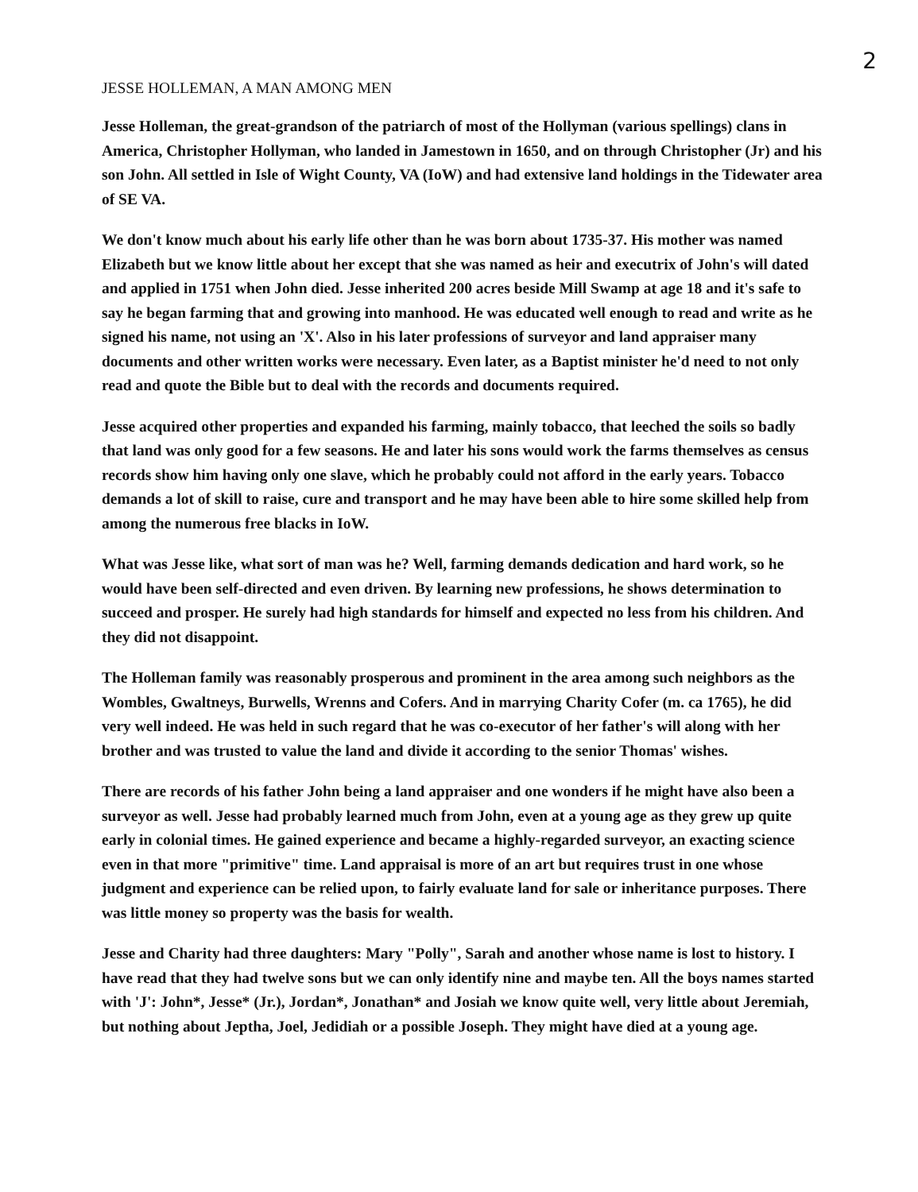2
JESSE HOLLEMAN, A MAN AMONG MEN
Jesse Holleman, the great-grandson of the patriarch of most of the Hollyman (various spellings) clans in America, Christopher Hollyman, who landed in Jamestown in 1650, and on through Christopher (Jr) and his son John. All settled in Isle of Wight County, VA (IoW) and had extensive land holdings in the Tidewater area of SE VA.
We don't know much about his early life other than he was born about 1735-37. His mother was named Elizabeth but we know little about her except that she was named as heir and executrix of John's will dated and applied in 1751 when John died. Jesse inherited 200 acres beside Mill Swamp at age 18 and it's safe to say he began farming that and growing into manhood. He was educated well enough to read and write as he signed his name, not using an 'X'. Also in his later professions of surveyor and land appraiser many documents and other written works were necessary. Even later, as a Baptist minister he'd need to not only read and quote the Bible but to deal with the records and documents required.
Jesse acquired other properties and expanded his farming, mainly tobacco, that leeched the soils so badly that land was only good for a few seasons. He and later his sons would work the farms themselves as census records show him having only one slave, which he probably could not afford in the early years. Tobacco demands a lot of skill to raise, cure and transport and he may have been able to hire some skilled help from among the numerous free blacks in IoW.
What was Jesse like, what sort of man was he? Well, farming demands dedication and hard work, so he would have been self-directed and even driven. By learning new professions, he shows determination to succeed and prosper. He surely had high standards for himself and expected no less from his children. And they did not disappoint.
The Holleman family was reasonably prosperous and prominent in the area among such neighbors as the Wombles, Gwaltneys, Burwells, Wrenns and Cofers. And in marrying Charity Cofer (m. ca 1765), he did very well indeed. He was held in such regard that he was co-executor of her father's will along with her brother and was trusted to value the land and divide it according to the senior Thomas' wishes.
There are records of his father John being a land appraiser and one wonders if he might have also been a surveyor as well. Jesse had probably learned much from John, even at a young age as they grew up quite early in colonial times. He gained experience and became a highly-regarded surveyor, an exacting science even in that more "primitive" time. Land appraisal is more of an art but requires trust in one whose judgment and experience can be relied upon, to fairly evaluate land for sale or inheritance purposes. There was little money so property was the basis for wealth.
Jesse and Charity had three daughters: Mary "Polly", Sarah and another whose name is lost to history. I have read that they had twelve sons but we can only identify nine and maybe ten. All the boys names started with 'J': John*, Jesse* (Jr.), Jordan*, Jonathan* and Josiah we know quite well, very little about Jeremiah, but nothing about Jeptha, Joel, Jedidiah or a possible Joseph. They might have died at a young age.